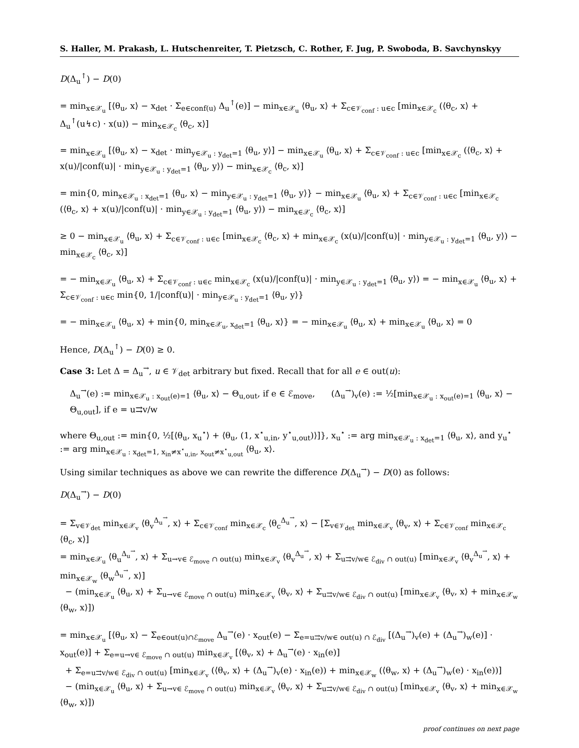S. Haller, M. Prakash, L. Hutschenreiter, T. Pietzsch, C. Rother, F. Jug, P. Swoboda, B. Savchynskyy
D(Δ<sub>u</sub><sup>↑</sup>) − D(0)
= min<sub>x∈𝒳<sub>u</sub></sub> [⟨θ<sub>u</sub>, x⟩ − x<sub>det</sub> · Σ<sub>e∈conf(u)</sub> Δ<sub>u</sub><sup>↑</sup>(e)] − min<sub>x∈𝒳<sub>u</sub></sub> ⟨θ<sub>u</sub>, x⟩ + Σ<sub>c∈𝒱<sub>conf</sub> : u∈c</sub> [min<sub>x∈𝒳<sub>c</sub></sub> (⟨θ<sub>c</sub>, x⟩ + Δ<sub>u</sub><sup>↑</sup>(u↯c) · x(u)) − min<sub>x∈𝒳<sub>c</sub></sub> ⟨θ<sub>c</sub>, x⟩]
= min<sub>x∈𝒳<sub>u</sub></sub> [⟨θ<sub>u</sub>, x⟩ − x<sub>det</sub> · min<sub>y∈𝒳<sub>u</sub> : y<sub>det</sub>=1</sub> ⟨θ<sub>u</sub>, y⟩] − min<sub>x∈𝒳<sub>u</sub></sub> ⟨θ<sub>u</sub>, x⟩ + Σ<sub>c∈𝒱<sub>conf</sub> : u∈c</sub> [min<sub>x∈𝒳<sub>c</sub></sub> (⟨θ<sub>c</sub>, x⟩ + x(u)/|conf(u)| · min<sub>y∈𝒳<sub>u</sub> : y<sub>det</sub>=1</sub> ⟨θ<sub>u</sub>, y⟩) − min<sub>x∈𝒳<sub>c</sub></sub> ⟨θ<sub>c</sub>, x⟩]
= min{0, min<sub>x∈𝒳<sub>u</sub> : x<sub>det</sub>=1</sub> ⟨θ<sub>u</sub>, x⟩ − min<sub>y∈𝒳<sub>u</sub> : y<sub>det</sub>=1</sub> ⟨θ<sub>u</sub>, y⟩} − min<sub>x∈𝒳<sub>u</sub></sub> ⟨θ<sub>u</sub>, x⟩ + Σ<sub>c∈𝒱<sub>conf</sub> : u∈c</sub> [min<sub>x∈𝒳<sub>c</sub></sub> (⟨θ<sub>c</sub>, x⟩ + x(u)/|conf(u)| · min<sub>y∈𝒳<sub>u</sub> : y<sub>det</sub>=1</sub> ⟨θ<sub>u</sub>, y⟩) − min<sub>x∈𝒳<sub>c</sub></sub> ⟨θ<sub>c</sub>, x⟩]
≥ 0 − min<sub>x∈𝒳<sub>u</sub></sub> ⟨θ<sub>u</sub>, x⟩ + Σ<sub>c∈𝒱<sub>conf</sub> : u∈c</sub> [min<sub>x∈𝒳<sub>c</sub></sub> ⟨θ<sub>c</sub>, x⟩ + min<sub>x∈𝒳<sub>c</sub></sub> (x(u)/|conf(u)| · min<sub>y∈𝒳<sub>u</sub> : y<sub>det</sub>=1</sub> ⟨θ<sub>u</sub>, y⟩) − min<sub>x∈𝒳<sub>c</sub></sub> ⟨θ<sub>c</sub>, x⟩]
= − min<sub>x∈𝒳<sub>u</sub></sub> ⟨θ<sub>u</sub>, x⟩ + Σ<sub>c∈𝒱<sub>conf</sub> : u∈c</sub> min<sub>x∈𝒳<sub>c</sub></sub> (x(u)/|conf(u)| · min<sub>y∈𝒳<sub>u</sub> : y<sub>det</sub>=1</sub> ⟨θ<sub>u</sub>, y⟩) = − min<sub>x∈𝒳<sub>u</sub></sub> ⟨θ<sub>u</sub>, x⟩ + Σ<sub>c∈𝒱<sub>conf</sub> : u∈c</sub> min{0, 1/|conf(u)| · min<sub>y∈𝒳<sub>u</sub> : y<sub>det</sub>=1</sub> ⟨θ<sub>u</sub>, y⟩}
= − min<sub>x∈𝒳<sub>u</sub></sub> ⟨θ<sub>u</sub>, x⟩ + min{0, min<sub>x∈𝒳<sub>u</sub>, x<sub>det</sub>=1</sub> ⟨θ<sub>u</sub>, x⟩} = − min<sub>x∈𝒳<sub>u</sub></sub> ⟨θ<sub>u</sub>, x⟩ + min<sub>x∈𝒳<sub>u</sub></sub> ⟨θ<sub>u</sub>, x⟩ = 0
Hence, D(Δ<sub>u</sub><sup>↑</sup>) − D(0) ≥ 0.
Case 3: Let Δ = Δ<sub>u</sub><sup>→</sup>, u ∈ 𝒱<sub>det</sub> arbitrary but fixed. Recall that for all e ∈ out(u):
Δ<sub>u</sub><sup>→</sup>(e) := min<sub>x∈𝒳<sub>u</sub> : x<sub>out</sub>(e)=1</sub> ⟨θ<sub>u</sub>, x⟩ − Θ<sub>u,out</sub>, if e ∈ ℰ<sub>move</sub>, (Δ<sub>u</sub><sup>→</sup>)<sub>v</sub>(e) := ½[min<sub>x∈𝒳<sub>u</sub> : x<sub>out</sub>(e)=1</sub> ⟨θ<sub>u</sub>, x⟩ − Θ<sub>u,out</sub>], if e = u⇉v/w
where Θ<sub>u,out</sub> := min{0, ½[⟨θ<sub>u</sub>, x<sub>u</sub><sup>⋆</sup>⟩ + ⟨θ<sub>u</sub>, (1, x<sup>⋆</sup><sub>u,in</sub>, y<sup>⋆</sup><sub>u,out</sub>)⟩]}, x<sub>u</sub><sup>⋆</sup> := arg min<sub>x∈𝒳<sub>u</sub> : x<sub>det</sub>=1</sub> ⟨θ<sub>u</sub>, x⟩, and y<sub>u</sub><sup>⋆</sup> := arg min<sub>x∈𝒳<sub>u</sub> : x<sub>det</sub>=1, x<sub>in</sub>≠x<sup>⋆</sup><sub>u,in</sub>, x<sub>out</sub>≠x<sup>⋆</sup><sub>u,out</sub></sub> ⟨θ<sub>u</sub>, x⟩.
Using similar techniques as above we can rewrite the difference D(Δ<sub>u</sub><sup>→</sup>) − D(0) as follows:
D(Δ<sub>u</sub><sup>→</sup>) − D(0)
= Σ<sub>v∈𝒱<sub>det</sub></sub> min<sub>x∈𝒳<sub>v</sub></sub> ⟨θ<sub>v</sub><sup>Δ<sub>u</sub><sup>→</sup></sup>, x⟩ + Σ<sub>c∈𝒱<sub>conf</sub></sub> min<sub>x∈𝒳<sub>c</sub></sub> ⟨θ<sub>c</sub><sup>Δ<sub>u</sub><sup>→</sup></sup>, x⟩ − [Σ<sub>v∈𝒱<sub>det</sub></sub> min<sub>x∈𝒳<sub>v</sub></sub> ⟨θ<sub>v</sub>, x⟩ + Σ<sub>c∈𝒱<sub>conf</sub></sub> min<sub>x∈𝒳<sub>c</sub></sub> ⟨θ<sub>c</sub>, x⟩]
= min<sub>x∈𝒳<sub>u</sub></sub> ⟨θ<sub>u</sub><sup>Δ<sub>u</sub><sup>→</sup></sup>, x⟩ + Σ<sub>u→v∈ ℰ<sub>move</sub> ∩ out(u)</sub> min<sub>x∈𝒳<sub>v</sub></sub> ⟨θ<sub>v</sub><sup>Δ<sub>u</sub><sup>→</sup></sup>, x⟩ + Σ<sub>u⇉v/w∈ ℰ<sub>div</sub> ∩ out(u)</sub> [min<sub>x∈𝒳<sub>v</sub></sub> ⟨θ<sub>v</sub><sup>Δ<sub>u</sub><sup>→</sup></sup>, x⟩ + min<sub>x∈𝒳<sub>w</sub></sub> ⟨θ<sub>w</sub><sup>Δ<sub>u</sub><sup>→</sup></sup>, x⟩]
− (min<sub>x∈𝒳<sub>u</sub></sub> ⟨θ<sub>u</sub>, x⟩ + Σ<sub>u→v∈ ℰ<sub>move</sub> ∩ out(u)</sub> min<sub>x∈𝒳<sub>v</sub></sub> ⟨θ<sub>v</sub>, x⟩ + Σ<sub>u⇉v/w∈ ℰ<sub>div</sub> ∩ out(u)</sub> [min<sub>x∈𝒳<sub>v</sub></sub> ⟨θ<sub>v</sub>, x⟩ + min<sub>x∈𝒳<sub>w</sub></sub> ⟨θ<sub>w</sub>, x⟩])
= min<sub>x∈𝒳<sub>u</sub></sub> [⟨θ<sub>u</sub>, x⟩ − Σ<sub>e∈out(u)∩ℰ<sub>move</sub></sub> Δ<sub>u</sub><sup>→</sup>(e) · x<sub>out</sub>(e) − Σ<sub>e=u⇉v/w∈ out(u) ∩ ℰ<sub>div</sub></sub> [(Δ<sub>u</sub><sup>→</sup>)<sub>v</sub>(e) + (Δ<sub>u</sub><sup>→</sup>)<sub>w</sub>(e)] · x<sub>out</sub>(e)] + Σ<sub>e=u→v∈ ℰ<sub>move</sub> ∩ out(u)</sub> min<sub>x∈𝒳<sub>v</sub></sub> [⟨θ<sub>v</sub>, x⟩ + Δ<sub>u</sub><sup>→</sup>(e) · x<sub>in</sub>(e)]
+ Σ<sub>e=u⇉v/w∈ ℰ<sub>div</sub> ∩ out(u)</sub> [min<sub>x∈𝒳<sub>v</sub></sub> (⟨θ<sub>v</sub>, x⟩ + (Δ<sub>u</sub><sup>→</sup>)<sub>v</sub>(e) · x<sub>in</sub>(e)) + min<sub>x∈𝒳<sub>w</sub></sub> (⟨θ<sub>w</sub>, x⟩ + (Δ<sub>u</sub><sup>→</sup>)<sub>w</sub>(e) · x<sub>in</sub>(e))]
− (min<sub>x∈𝒳<sub>u</sub></sub> ⟨θ<sub>u</sub>, x⟩ + Σ<sub>u→v∈ ℰ<sub>move</sub> ∩ out(u)</sub> min<sub>x∈𝒳<sub>v</sub></sub> ⟨θ<sub>v</sub>, x⟩ + Σ<sub>u⇉v/w∈ ℰ<sub>div</sub> ∩ out(u)</sub> [min<sub>x∈𝒳<sub>v</sub></sub> ⟨θ<sub>v</sub>, x⟩ + min<sub>x∈𝒳<sub>w</sub></sub> ⟨θ<sub>w</sub>, x⟩])
proof continues on next page